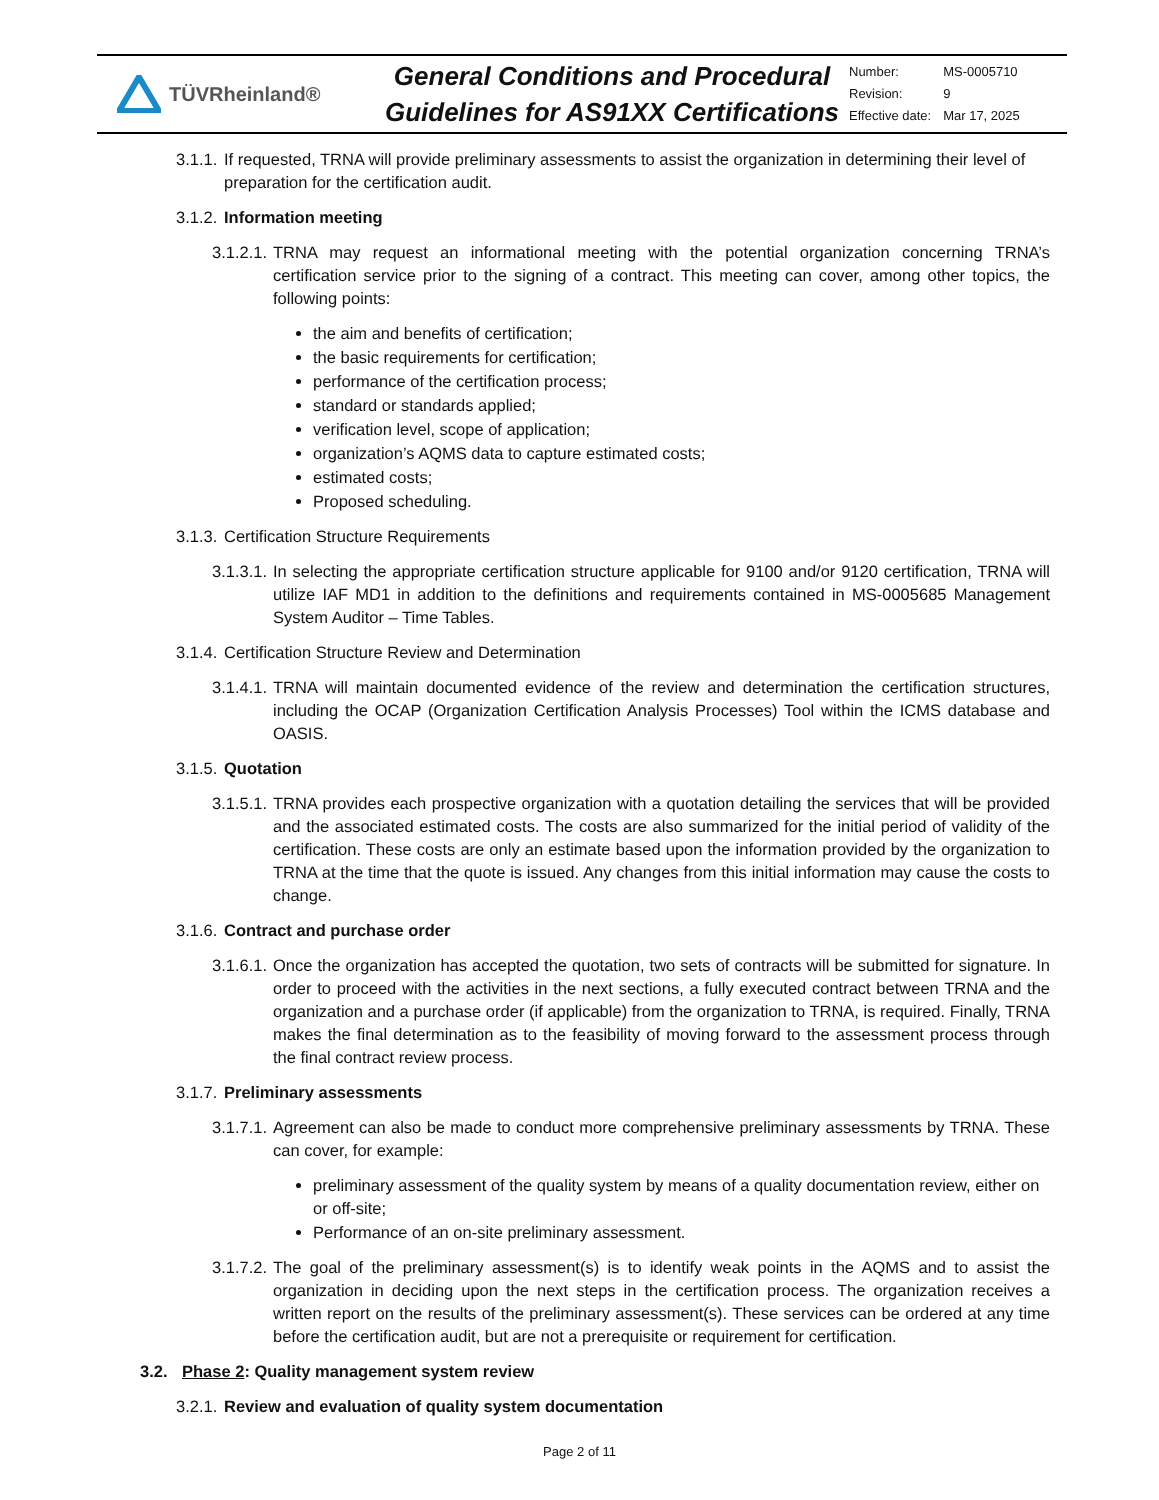TÜVRheinland®
General Conditions and Procedural Guidelines for AS91XX Certifications
| Number: | MS-0005710 |
| Revision: | 9 |
| Effective date: | Mar 17, 2025 |
3.1.1. If requested, TRNA will provide preliminary assessments to assist the organization in determining their level of preparation for the certification audit.
3.1.2. Information meeting
3.1.2.1. TRNA may request an informational meeting with the potential organization concerning TRNA’s certification service prior to the signing of a contract. This meeting can cover, among other topics, the following points:
the aim and benefits of certification;
the basic requirements for certification;
performance of the certification process;
standard or standards applied;
verification level, scope of application;
organization’s AQMS data to capture estimated costs;
estimated costs;
Proposed scheduling.
3.1.3. Certification Structure Requirements
3.1.3.1. In selecting the appropriate certification structure applicable for 9100 and/or 9120 certification, TRNA will utilize IAF MD1 in addition to the definitions and requirements contained in MS-0005685 Management System Auditor – Time Tables.
3.1.4. Certification Structure Review and Determination
3.1.4.1. TRNA will maintain documented evidence of the review and determination the certification structures, including the OCAP (Organization Certification Analysis Processes) Tool within the ICMS database and OASIS.
3.1.5. Quotation
3.1.5.1. TRNA provides each prospective organization with a quotation detailing the services that will be provided and the associated estimated costs. The costs are also summarized for the initial period of validity of the certification. These costs are only an estimate based upon the information provided by the organization to TRNA at the time that the quote is issued. Any changes from this initial information may cause the costs to change.
3.1.6. Contract and purchase order
3.1.6.1. Once the organization has accepted the quotation, two sets of contracts will be submitted for signature. In order to proceed with the activities in the next sections, a fully executed contract between TRNA and the organization and a purchase order (if applicable) from the organization to TRNA, is required. Finally, TRNA makes the final determination as to the feasibility of moving forward to the assessment process through the final contract review process.
3.1.7. Preliminary assessments
3.1.7.1. Agreement can also be made to conduct more comprehensive preliminary assessments by TRNA. These can cover, for example:
preliminary assessment of the quality system by means of a quality documentation review, either on or off-site;
Performance of an on-site preliminary assessment.
3.1.7.2. The goal of the preliminary assessment(s) is to identify weak points in the AQMS and to assist the organization in deciding upon the next steps in the certification process. The organization receives a written report on the results of the preliminary assessment(s). These services can be ordered at any time before the certification audit, but are not a prerequisite or requirement for certification.
3.2. Phase 2: Quality management system review
3.2.1. Review and evaluation of quality system documentation
Page 2 of 11